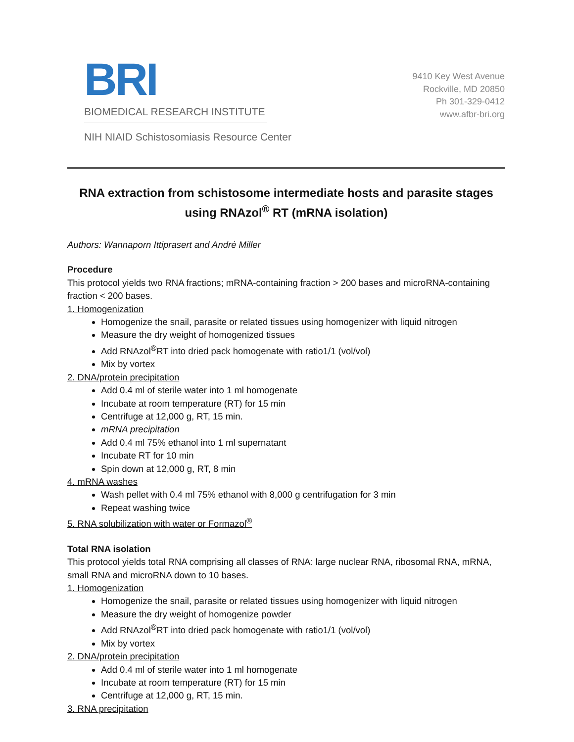BRI
BIOMEDICAL RESEARCH INSTITUTE
NIH NIAID Schistosomiasis Resource Center
9410 Key West Avenue
Rockville, MD 20850
Ph 301-329-0412
www.afbr-bri.org
RNA extraction from schistosome intermediate hosts and parasite stages using RNAzol<sup>®</sup> RT (mRNA isolation)
Authors: Wannaporn Ittiprasert and Andrė Miller
Procedure
This protocol yields two RNA fractions; mRNA-containing fraction > 200 bases and microRNA-containing fraction < 200 bases.
1. Homogenization
Homogenize the snail, parasite or related tissues using homogenizer with liquid nitrogen
Measure the dry weight of homogenized tissues
Add RNAzol<sup>®</sup>RT into dried pack homogenate with ratio1/1 (vol/vol)
Mix by vortex
2. DNA/protein precipitation
Add 0.4 ml of sterile water into 1 ml homogenate
Incubate at room temperature (RT) for 15 min
Centrifuge at 12,000 g, RT, 15 min.
mRNA precipitation
Add 0.4 ml 75% ethanol into 1 ml supernatant
Incubate RT for 10 min
Spin down at 12,000 g, RT, 8 min
4. mRNA washes
Wash pellet with 0.4 ml 75% ethanol with 8,000 g centrifugation for 3 min
Repeat washing twice
5. RNA solubilization with water or Formazol<sup>®</sup>
Total RNA isolation
This protocol yields total RNA comprising all classes of RNA: large nuclear RNA, ribosomal RNA, mRNA, small RNA and microRNA down to 10 bases.
1. Homogenization
Homogenize the snail, parasite or related tissues using homogenizer with liquid nitrogen
Measure the dry weight of homogenize powder
Add RNAzol<sup>®</sup>RT into dried pack homogenate with ratio1/1 (vol/vol)
Mix by vortex
2. DNA/protein precipitation
Add 0.4 ml of sterile water into 1 ml homogenate
Incubate at room temperature (RT) for 15 min
Centrifuge at 12,000 g, RT, 15 min.
3. RNA precipitation